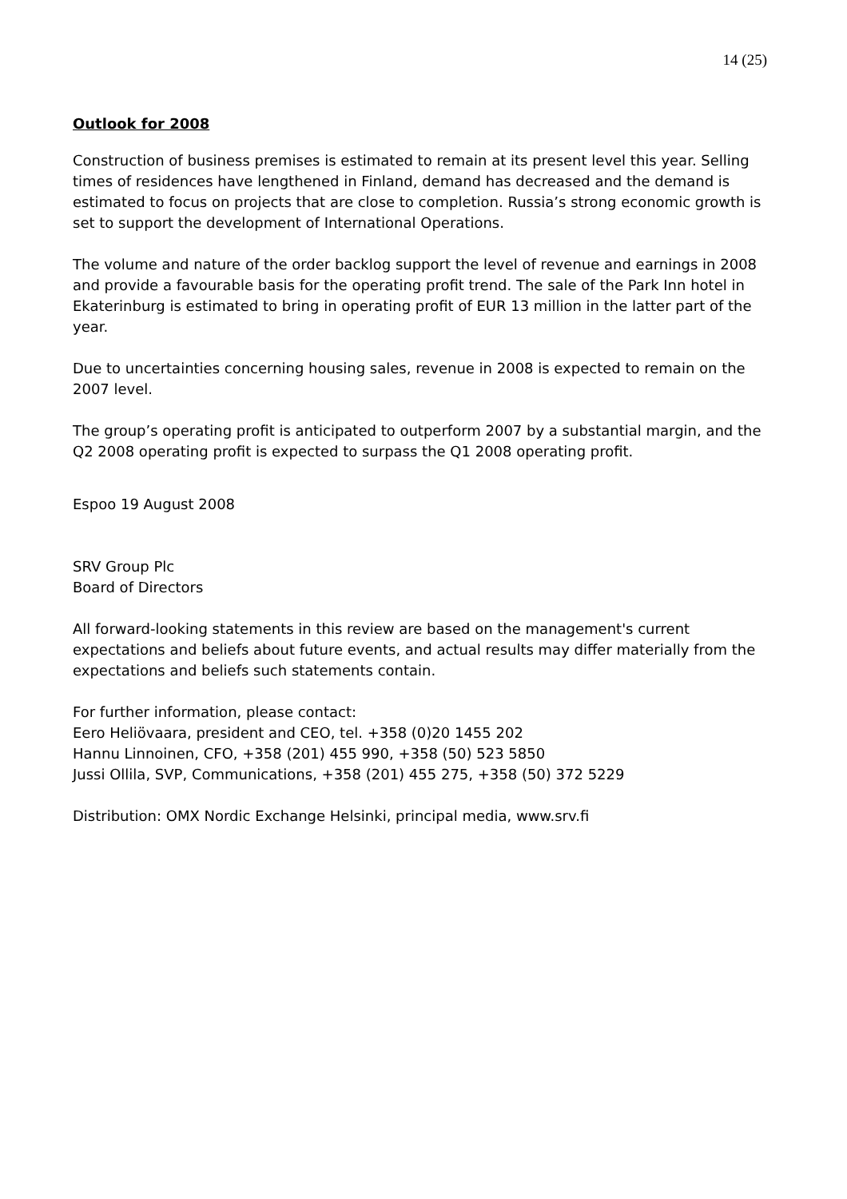14 (25)
Outlook for 2008
Construction of business premises is estimated to remain at its present level this year. Selling times of residences have lengthened in Finland, demand has decreased and the demand is estimated to focus on projects that are close to completion. Russia’s strong economic growth is set to support the development of International Operations.
The volume and nature of the order backlog support the level of revenue and earnings in 2008 and provide a favourable basis for the operating profit trend. The sale of the Park Inn hotel in Ekaterinburg is estimated to bring in operating profit of EUR 13 million in the latter part of the year.
Due to uncertainties concerning housing sales, revenue in 2008 is expected to remain on the 2007 level.
The group’s operating profit is anticipated to outperform 2007 by a substantial margin, and the Q2 2008 operating profit is expected to surpass the Q1 2008 operating profit.
Espoo 19 August 2008
SRV Group Plc
Board of Directors
All forward-looking statements in this review are based on the management's current expectations and beliefs about future events, and actual results may differ materially from the expectations and beliefs such statements contain.
For further information, please contact:
Eero Heliövaara, president and CEO, tel. +358 (0)20 1455 202
Hannu Linnoinen, CFO, +358 (201) 455 990, +358 (50) 523 5850
Jussi Ollila, SVP, Communications, +358 (201) 455 275, +358 (50) 372 5229
Distribution: OMX Nordic Exchange Helsinki, principal media, www.srv.fi